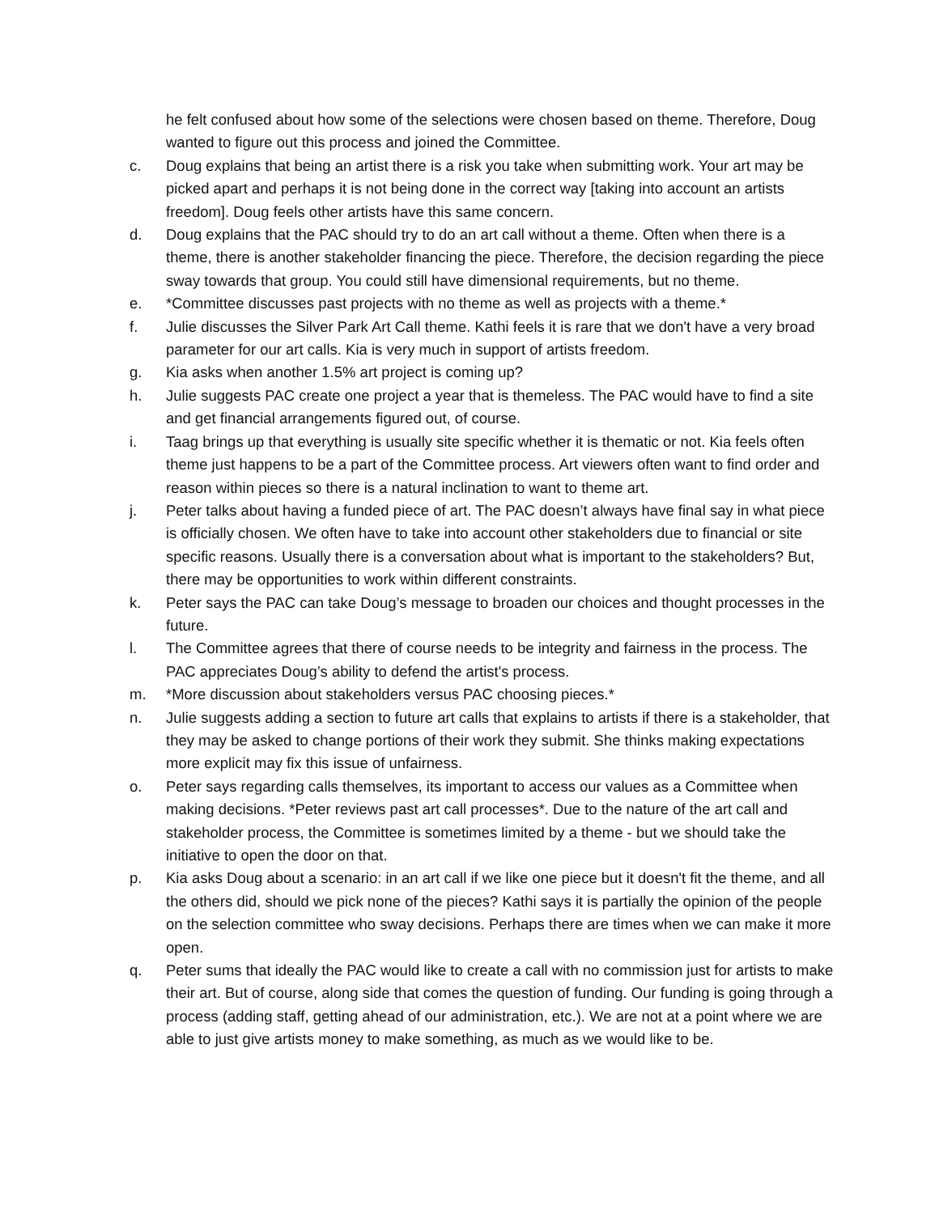he felt confused about how some of the selections were chosen based on theme. Therefore, Doug wanted to figure out this process and joined the Committee.
c. Doug explains that being an artist there is a risk you take when submitting work. Your art may be picked apart and perhaps it is not being done in the correct way [taking into account an artists freedom]. Doug feels other artists have this same concern.
d. Doug explains that the PAC should try to do an art call without a theme. Often when there is a theme, there is another stakeholder financing the piece. Therefore, the decision regarding the piece sway towards that group. You could still have dimensional requirements, but no theme.
e. *Committee discusses past projects with no theme as well as projects with a theme.*
f. Julie discusses the Silver Park Art Call theme. Kathi feels it is rare that we don't have a very broad parameter for our art calls. Kia is very much in support of artists freedom.
g. Kia asks when another 1.5% art project is coming up?
h. Julie suggests PAC create one project a year that is themeless. The PAC would have to find a site and get financial arrangements figured out, of course.
i. Taag brings up that everything is usually site specific whether it is thematic or not. Kia feels often theme just happens to be a part of the Committee process. Art viewers often want to find order and reason within pieces so there is a natural inclination to want to theme art.
j. Peter talks about having a funded piece of art. The PAC doesn’t always have final say in what piece is officially chosen. We often have to take into account other stakeholders due to financial or site specific reasons. Usually there is a conversation about what is important to the stakeholders? But, there may be opportunities to work within different constraints.
k. Peter says the PAC can take Doug’s message to broaden our choices and thought processes in the future.
l. The Committee agrees that there of course needs to be integrity and fairness in the process. The PAC appreciates Doug’s ability to defend the artist's process.
m. *More discussion about stakeholders versus PAC choosing pieces.*
n. Julie suggests adding a section to future art calls that explains to artists if there is a stakeholder, that they may be asked to change portions of their work they submit. She thinks making expectations more explicit may fix this issue of unfairness.
o. Peter says regarding calls themselves, its important to access our values as a Committee when making decisions. *Peter reviews past art call processes*. Due to the nature of the art call and stakeholder process, the Committee is sometimes limited by a theme - but we should take the initiative to open the door on that.
p. Kia asks Doug about a scenario: in an art call if we like one piece but it doesn't fit the theme, and all the others did, should we pick none of the pieces? Kathi says it is partially the opinion of the people on the selection committee who sway decisions. Perhaps there are times when we can make it more open.
q. Peter sums that ideally the PAC would like to create a call with no commission just for artists to make their art. But of course, along side that comes the question of funding. Our funding is going through a process (adding staff, getting ahead of our administration, etc.). We are not at a point where we are able to just give artists money to make something, as much as we would like to be.